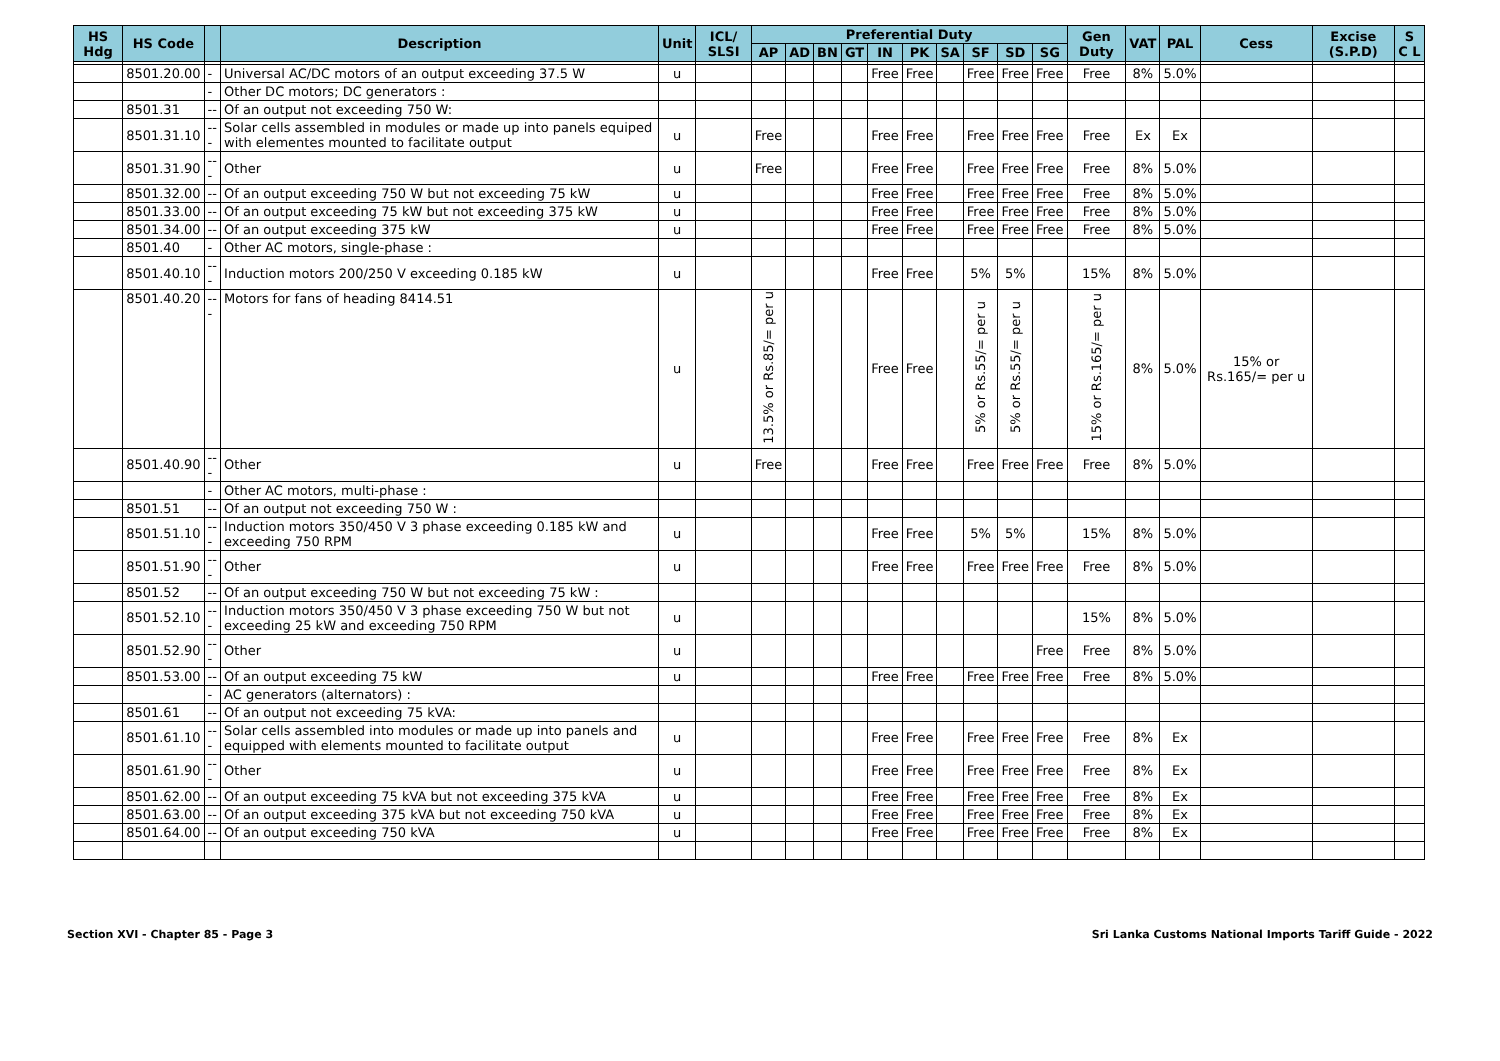| HS Hdg | HS Code | | Description | Unit | ICL/ SLSI | Preferential Duty | | | | | | | | | | Gen Duty | VAT | PAL | Cess | Excise (S.P.D) | S C L |
| --- | --- | --- | --- | --- | --- | --- | --- | --- | --- | --- | --- | --- | --- | --- | --- | --- | --- | --- | --- | --- | --- |
| | | | | | | AP | AD | BN | GT | IN | PK | SA | SF | SD | SG | | | | | | |
| | 8501.20.00 | - | Universal AC/DC motors of an output exceeding 37.5 W | u | | | | | | Free | Free | | Free | Free | Free | Free | 8% | 5.0% | | | |
| | | - | Other DC motors; DC generators : | | | | | | | | | | | | | | | | | | |
| | 8501.31 | -- | Of an output not exceeding 750 W: | | | | | | | | | | | | | | | | | | |
| | 8501.31.10 | --- | Solar cells assembled in modules or made up into panels equiped with elementes mounted to facilitate output | u | | Free | | | | Free | Free | | Free | Free | Free | Free | Ex | Ex | | | |
| | 8501.31.90 | --- | Other | u | | Free | | | | Free | Free | | Free | Free | Free | Free | 8% | 5.0% | | | |
| | 8501.32.00 | -- | Of an output exceeding 750 W but not exceeding 75 kW | u | | | | | | Free | Free | | Free | Free | Free | Free | 8% | 5.0% | | | |
| | 8501.33.00 | -- | Of an output exceeding 75 kW but not exceeding 375 kW | u | | | | | | Free | Free | | Free | Free | Free | Free | 8% | 5.0% | | | |
| | 8501.34.00 | -- | Of an output exceeding 375 kW | u | | | | | | Free | Free | | Free | Free | Free | Free | 8% | 5.0% | | | |
| | 8501.40 | - | Other AC motors, single-phase : | | | | | | | | | | | | | | | | | | |
| | 8501.40.10 | --- | Induction motors 200/250 V exceeding 0.185 kW | u | | | | | | Free | Free | | 5% | 5% | | 15% | 8% | 5.0% | | | |
| | 8501.40.20 | --- | Motors for fans of heading 8414.51 | u | | 13.5% or Rs.85/= per u | | | | Free | Free | | 5% or Rs.55/= per u | 5% or Rs.55/= per u | | 15% or Rs.165/= per u | 8% | 5.0% | 15% or Rs.165/= per u | | |
| | 8501.40.90 | --- | Other | u | | Free | | | | Free | Free | | Free | Free | Free | Free | 8% | 5.0% | | | |
| | | - | Other AC motors, multi-phase : | | | | | | | | | | | | | | | | | | |
| | 8501.51 | -- | Of an output not exceeding 750 W : | | | | | | | | | | | | | | | | | | |
| | 8501.51.10 | --- | Induction motors 350/450 V 3 phase exceeding 0.185 kW and exceeding 750 RPM | u | | | | | | Free | Free | | 5% | 5% | | 15% | 8% | 5.0% | | | |
| | 8501.51.90 | --- | Other | u | | | | | | Free | Free | | Free | Free | Free | Free | 8% | 5.0% | | | |
| | 8501.52 | -- | Of an output exceeding 750 W but not exceeding 75 kW : | | | | | | | | | | | | | | | | | | |
| | 8501.52.10 | --- | Induction motors 350/450 V 3 phase exceeding 750 W but not exceeding 25 kW and exceeding 750 RPM | u | | | | | | | | | | | | 15% | 8% | 5.0% | | | |
| | 8501.52.90 | --- | Other | u | | | | | | | | | | | Free | Free | 8% | 5.0% | | | |
| | 8501.53.00 | -- | Of an output exceeding 75 kW | u | | | | | | Free | Free | | Free | Free | Free | Free | 8% | 5.0% | | | |
| | | - | AC generators (alternators) : | | | | | | | | | | | | | | | | | | |
| | 8501.61 | -- | Of an output not exceeding 75 kVA: | | | | | | | | | | | | | | | | | | |
| | 8501.61.10 | --- | Solar cells assembled into modules or made up into panels and equipped with elements mounted to facilitate output | u | | | | | | Free | Free | | Free | Free | Free | Free | 8% | Ex | | | |
| | 8501.61.90 | --- | Other | u | | | | | | Free | Free | | Free | Free | Free | Free | 8% | Ex | | | |
| | 8501.62.00 | -- | Of an output exceeding 75 kVA but not exceeding 375 kVA | u | | | | | | Free | Free | | Free | Free | Free | Free | 8% | Ex | | | |
| | 8501.63.00 | -- | Of an output exceeding 375 kVA but not exceeding 750 kVA | u | | | | | | Free | Free | | Free | Free | Free | Free | 8% | Ex | | | |
| | 8501.64.00 | -- | Of an output exceeding 750 kVA | u | | | | | | Free | Free | | Free | Free | Free | Free | 8% | Ex | | | |
Section XVI - Chapter 85 - Page 3 Sri Lanka Customs National Imports Tariff Guide - 2022